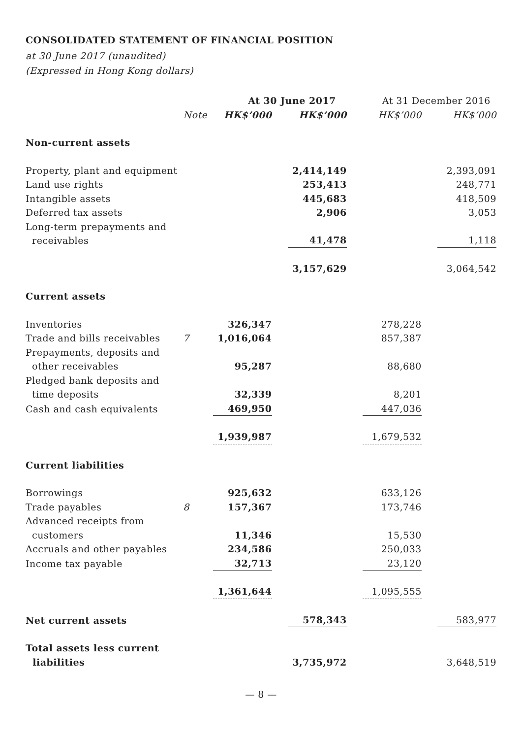CONSOLIDATED STATEMENT OF FINANCIAL POSITION
at 30 June 2017 (unaudited)
(Expressed in Hong Kong dollars)
| | | At 30 June 2017 | | At 31 December 2016 | |
| --- | --- | --- | --- | --- | --- |
| | Note | HK$’000 | HK$’000 | HK$’000 | HK$’000 |
| Non-current assets | | | | | |
| Property, plant and equipment | | | 2,414,149 | | 2,393,091 |
| Land use rights | | | 253,413 | | 248,771 |
| Intangible assets | | | 445,683 | | 418,509 |
| Deferred tax assets | | | 2,906 | | 3,053 |
| Long-term prepayments and receivables | | | 41,478 | | 1,118 |
| | | | 3,157,629 | | 3,064,542 |
| Current assets | | | | | |
| Inventories | | 326,347 | | 278,228 | |
| Trade and bills receivables | 7 | 1,016,064 | | 857,387 | |
| Prepayments, deposits and other receivables | | 95,287 | | 88,680 | |
| Pledged bank deposits and time deposits | | 32,339 | | 8,201 | |
| Cash and cash equivalents | | 469,950 | | 447,036 | |
| | | 1,939,987 | | 1,679,532 | |
| Current liabilities | | | | | |
| Borrowings | | 925,632 | | 633,126 | |
| Trade payables | 8 | 157,367 | | 173,746 | |
| Advanced receipts from customers | | 11,346 | | 15,530 | |
| Accruals and other payables | | 234,586 | | 250,033 | |
| Income tax payable | | 32,713 | | 23,120 | |
| | | 1,361,644 | | 1,095,555 | |
| Net current assets | | | 578,343 | | 583,977 |
| Total assets less current liabilities | | | 3,735,972 | | 3,648,519 |
— 8 —